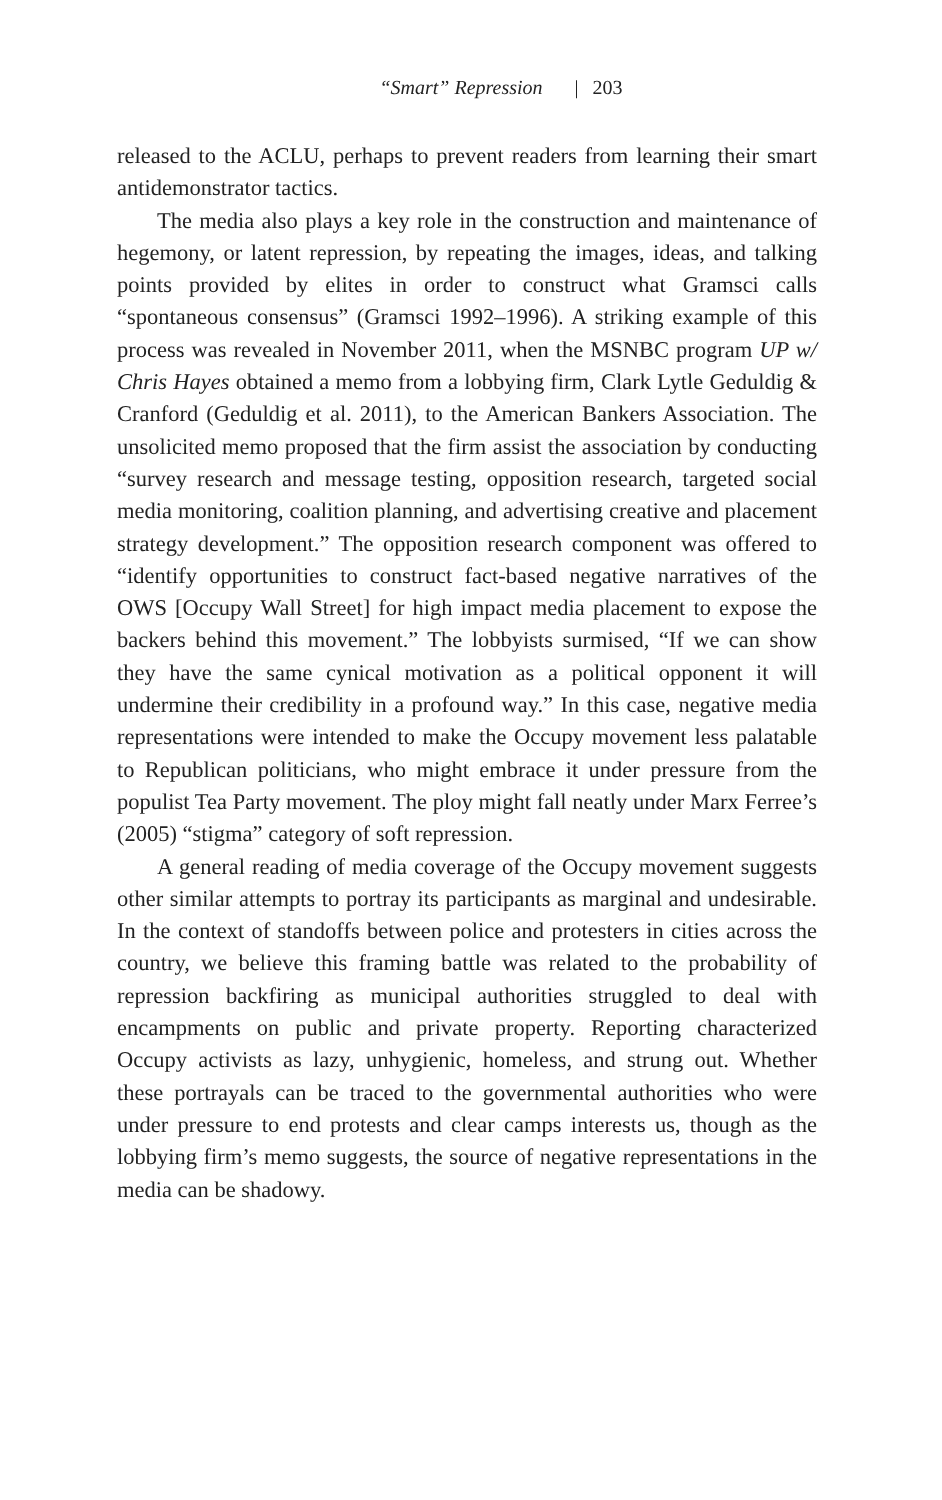“Smart” Repression | 203
released to the ACLU, perhaps to prevent readers from learning their smart antidemonstrator tactics.
The media also plays a key role in the construction and maintenance of hegemony, or latent repression, by repeating the images, ideas, and talking points provided by elites in order to construct what Gramsci calls “spontaneous consensus” (Gramsci 1992–1996). A striking example of this process was revealed in November 2011, when the MSNBC program UP w/ Chris Hayes obtained a memo from a lobbying firm, Clark Lytle Geduldig & Cranford (Geduldig et al. 2011), to the American Bankers Association. The unsolicited memo proposed that the firm assist the association by conducting “survey research and message testing, opposition research, targeted social media monitoring, coalition planning, and advertising creative and placement strategy development.” The opposition research component was offered to “identify opportunities to construct fact-based negative narratives of the OWS [Occupy Wall Street] for high impact media placement to expose the backers behind this movement.” The lobbyists surmised, “If we can show they have the same cynical motivation as a political opponent it will undermine their credibility in a profound way.” In this case, negative media representations were intended to make the Occupy movement less palatable to Republican politicians, who might embrace it under pressure from the populist Tea Party movement. The ploy might fall neatly under Marx Ferree’s (2005) “stigma” category of soft repression.
A general reading of media coverage of the Occupy movement suggests other similar attempts to portray its participants as marginal and undesirable. In the context of standoffs between police and protesters in cities across the country, we believe this framing battle was related to the probability of repression backfiring as municipal authorities struggled to deal with encampments on public and private property. Reporting characterized Occupy activists as lazy, unhygienic, homeless, and strung out. Whether these portrayals can be traced to the governmental authorities who were under pressure to end protests and clear camps interests us, though as the lobbying firm’s memo suggests, the source of negative representations in the media can be shadowy.